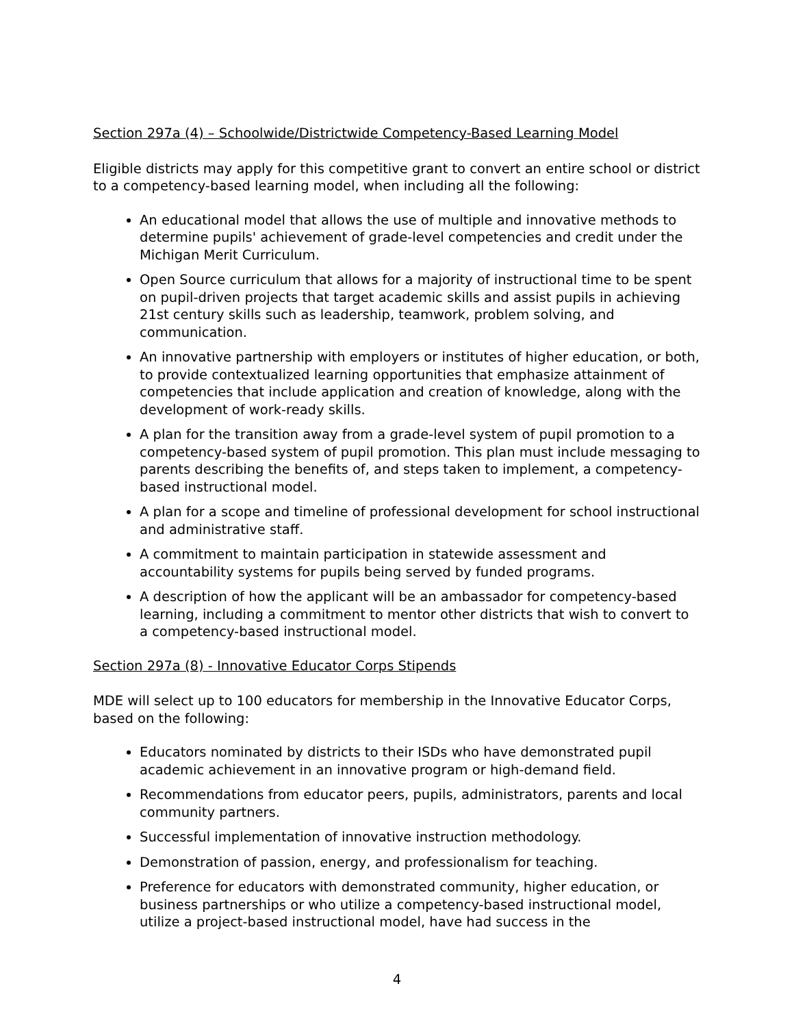Section 297a (4) – Schoolwide/Districtwide Competency-Based Learning Model
Eligible districts may apply for this competitive grant to convert an entire school or district to a competency-based learning model, when including all the following:
An educational model that allows the use of multiple and innovative methods to determine pupils' achievement of grade-level competencies and credit under the Michigan Merit Curriculum.
Open Source curriculum that allows for a majority of instructional time to be spent on pupil-driven projects that target academic skills and assist pupils in achieving 21st century skills such as leadership, teamwork, problem solving, and communication.
An innovative partnership with employers or institutes of higher education, or both, to provide contextualized learning opportunities that emphasize attainment of competencies that include application and creation of knowledge, along with the development of work-ready skills.
A plan for the transition away from a grade-level system of pupil promotion to a competency-based system of pupil promotion. This plan must include messaging to parents describing the benefits of, and steps taken to implement, a competency-based instructional model.
A plan for a scope and timeline of professional development for school instructional and administrative staff.
A commitment to maintain participation in statewide assessment and accountability systems for pupils being served by funded programs.
A description of how the applicant will be an ambassador for competency-based learning, including a commitment to mentor other districts that wish to convert to a competency-based instructional model.
Section 297a (8) - Innovative Educator Corps Stipends
MDE will select up to 100 educators for membership in the Innovative Educator Corps, based on the following:
Educators nominated by districts to their ISDs who have demonstrated pupil academic achievement in an innovative program or high-demand field.
Recommendations from educator peers, pupils, administrators, parents and local community partners.
Successful implementation of innovative instruction methodology.
Demonstration of passion, energy, and professionalism for teaching.
Preference for educators with demonstrated community, higher education, or business partnerships or who utilize a competency-based instructional model, utilize a project-based instructional model, have had success in the
4